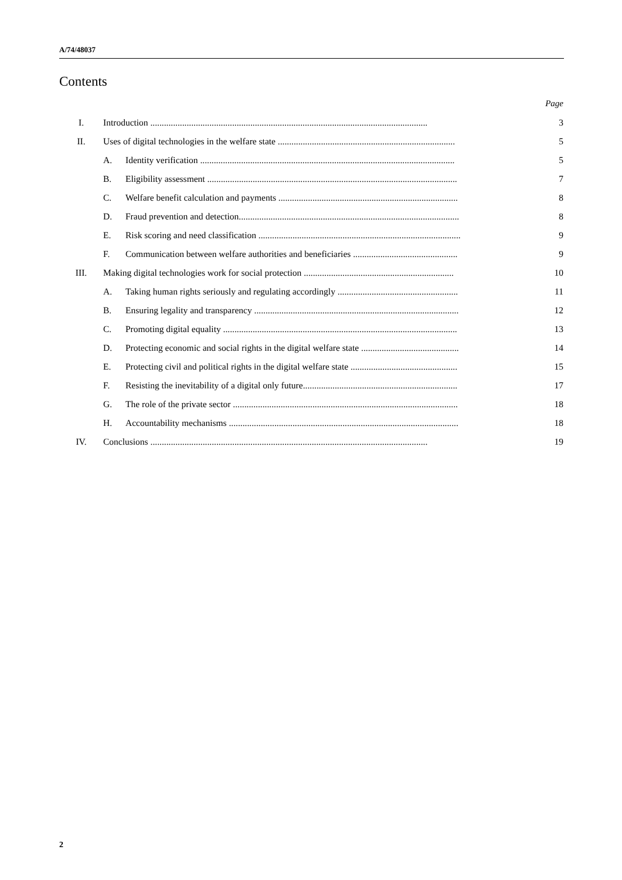A/74/48037
Contents
Page
| I. | Introduction .......................................................................................................................... | | 3 |
| II. | Uses of digital technologies in the welfare state .............................................................................. | | 5 |
| | A. | Identity verification ................................................................................................................ | 5 |
| | B. | Eligibility assessment .............................................................................................................. | 7 |
| | C. | Welfare benefit calculation and payments ............................................................................... | 8 |
| | D. | Fraud prevention and detection................................................................................................. | 8 |
| | E. | Risk scoring and need classification ......................................................................................... | 9 |
| | F. | Communication between welfare authorities and beneficiaries .............................................. | 9 |
| III. | Making digital technologies work for social protection .................................................................. | | 10 |
| | A. | Taking human rights seriously and regulating accordingly ..................................................... | 11 |
| | B. | Ensuring legality and transparency .......................................................................................... | 12 |
| | C. | Promoting digital equality ....................................................................................................... | 13 |
| | D. | Protecting economic and social rights in the digital welfare state ........................................... | 14 |
| | E. | Protecting civil and political rights in the digital welfare state ............................................... | 15 |
| | F. | Resisting the inevitability of a digital only future.................................................................... | 17 |
| | G. | The role of the private sector ................................................................................................... | 18 |
| | H. | Accountability mechanisms ..................................................................................................... | 18 |
| IV. | Conclusions .......................................................................................................................... | | 19 |
2